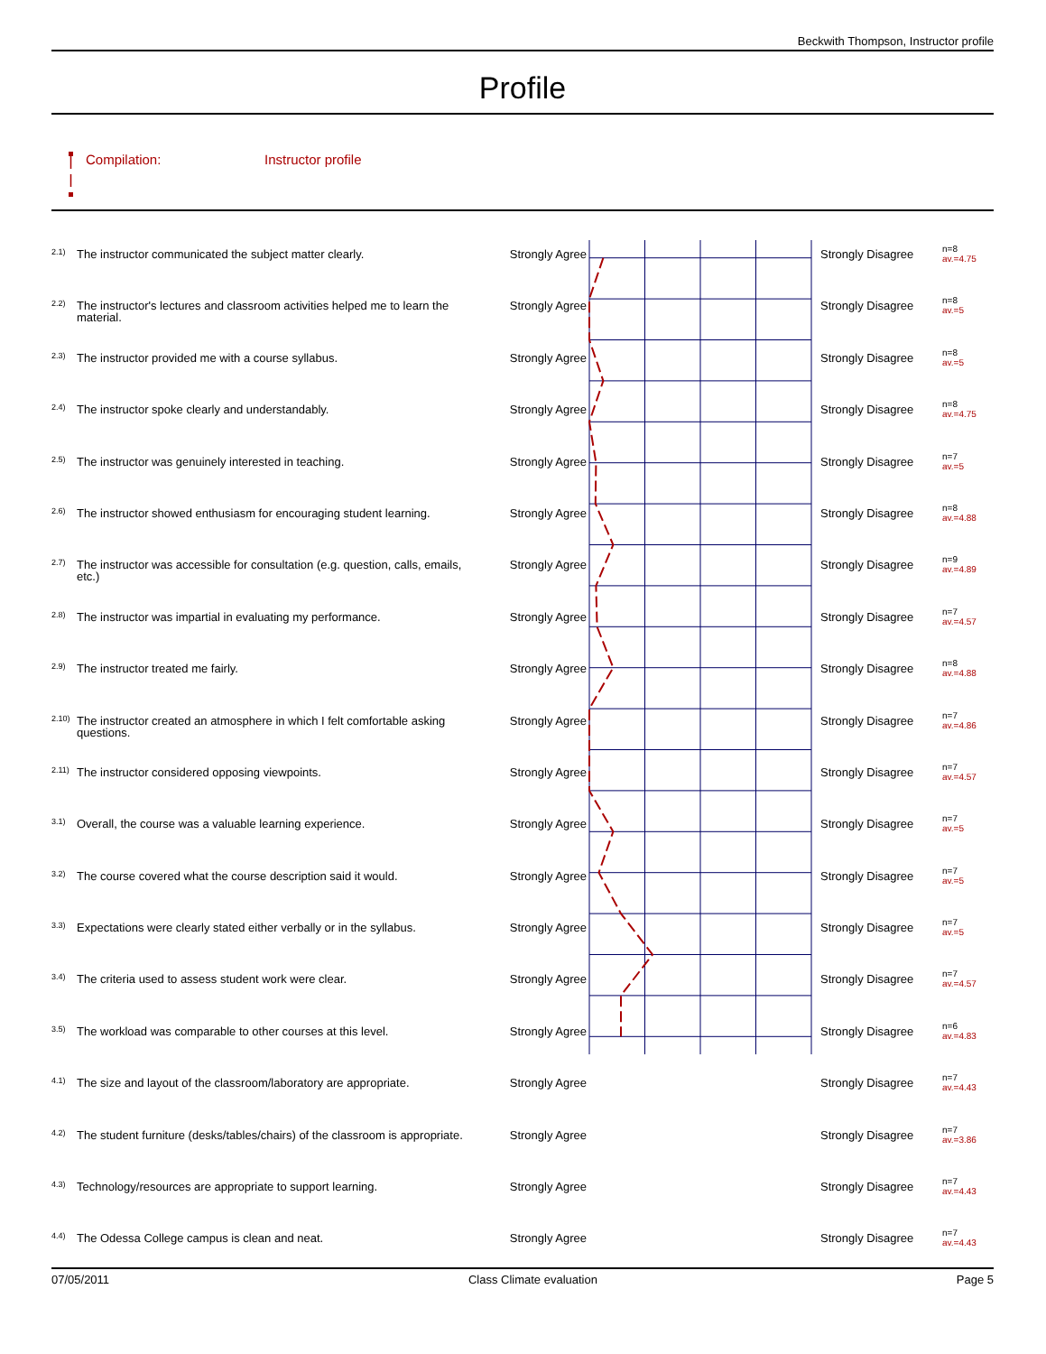Beckwith Thompson, Instructor profile
Profile
Compilation: Instructor profile
| 2.1) | The instructor communicated the subject matter clearly. | Strongly Agree | | Strongly Disagree | n=8 av.=4.75 |
| 2.2) | The instructor's lectures and classroom activities helped me to learn the material. | Strongly Agree | | Strongly Disagree | n=8 av.=5 |
| 2.3) | The instructor provided me with a course syllabus. | Strongly Agree | | Strongly Disagree | n=8 av.=5 |
| 2.4) | The instructor spoke clearly and understandably. | Strongly Agree | | Strongly Disagree | n=8 av.=4.75 |
| 2.5) | The instructor was genuinely interested in teaching. | Strongly Agree | | Strongly Disagree | n=7 av.=5 |
| 2.6) | The instructor showed enthusiasm for encouraging student learning. | Strongly Agree | | Strongly Disagree | n=8 av.=4.88 |
| 2.7) | The instructor was accessible for consultation (e.g. question, calls, emails, etc.) | Strongly Agree | | Strongly Disagree | n=9 av.=4.89 |
| 2.8) | The instructor was impartial in evaluating my performance. | Strongly Agree | | Strongly Disagree | n=7 av.=4.57 |
| 2.9) | The instructor treated me fairly. | Strongly Agree | | Strongly Disagree | n=8 av.=4.88 |
| 2.10) | The instructor created an atmosphere in which I felt comfortable asking questions. | Strongly Agree | | Strongly Disagree | n=7 av.=4.86 |
| 2.11) | The instructor considered opposing viewpoints. | Strongly Agree | | Strongly Disagree | n=7 av.=4.57 |
| 3.1) | Overall, the course was a valuable learning experience. | Strongly Agree | | Strongly Disagree | n=7 av.=5 |
| 3.2) | The course covered what the course description said it would. | Strongly Agree | | Strongly Disagree | n=7 av.=5 |
| 3.3) | Expectations were clearly stated either verbally or in the syllabus. | Strongly Agree | | Strongly Disagree | n=7 av.=5 |
| 3.4) | The criteria used to assess student work were clear. | Strongly Agree | | Strongly Disagree | n=7 av.=4.57 |
| 3.5) | The workload was comparable to other courses at this level. | Strongly Agree | | Strongly Disagree | n=6 av.=4.83 |
| 4.1) | The size and layout of the classroom/laboratory are appropriate. | Strongly Agree | | Strongly Disagree | n=7 av.=4.43 |
| 4.2) | The student furniture (desks/tables/chairs) of the classroom is appropriate. | Strongly Agree | | Strongly Disagree | n=7 av.=3.86 |
| 4.3) | Technology/resources are appropriate to support learning. | Strongly Agree | | Strongly Disagree | n=7 av.=4.43 |
| 4.4) | The Odessa College campus is clean and neat. | Strongly Agree | | Strongly Disagree | n=7 av.=4.43 |
07/05/2011 Class Climate evaluation Page 5